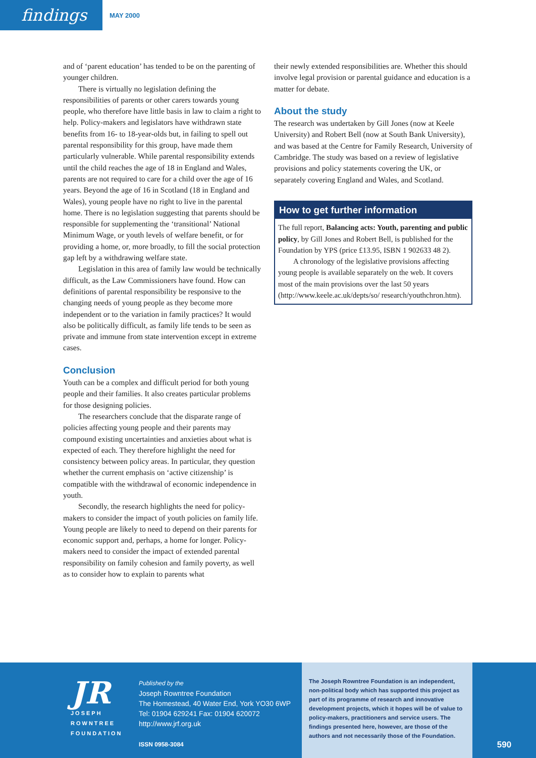findings
MAY 2000
and of ‘parent education’ has tended to be on the parenting of younger children.
There is virtually no legislation defining the responsibilities of parents or other carers towards young people, who therefore have little basis in law to claim a right to help. Policy-makers and legislators have withdrawn state benefits from 16- to 18-year-olds but, in failing to spell out parental responsibility for this group, have made them particularly vulnerable. While parental responsibility extends until the child reaches the age of 18 in England and Wales, parents are not required to care for a child over the age of 16 years. Beyond the age of 16 in Scotland (18 in England and Wales), young people have no right to live in the parental home. There is no legislation suggesting that parents should be responsible for supplementing the ‘transitional’ National Minimum Wage, or youth levels of welfare benefit, or for providing a home, or, more broadly, to fill the social protection gap left by a withdrawing welfare state.
Legislation in this area of family law would be technically difficult, as the Law Commissioners have found. How can definitions of parental responsibility be responsive to the changing needs of young people as they become more independent or to the variation in family practices? It would also be politically difficult, as family life tends to be seen as private and immune from state intervention except in extreme cases.
Conclusion
Youth can be a complex and difficult period for both young people and their families. It also creates particular problems for those designing policies.
The researchers conclude that the disparate range of policies affecting young people and their parents may compound existing uncertainties and anxieties about what is expected of each. They therefore highlight the need for consistency between policy areas. In particular, they question whether the current emphasis on ‘active citizenship’ is compatible with the withdrawal of economic independence in youth.
Secondly, the research highlights the need for policy-makers to consider the impact of youth policies on family life. Young people are likely to need to depend on their parents for economic support and, perhaps, a home for longer. Policy-makers need to consider the impact of extended parental responsibility on family cohesion and family poverty, as well as to consider how to explain to parents what
their newly extended responsibilities are. Whether this should involve legal provision or parental guidance and education is a matter for debate.
About the study
The research was undertaken by Gill Jones (now at Keele University) and Robert Bell (now at South Bank University), and was based at the Centre for Family Research, University of Cambridge. The study was based on a review of legislative provisions and policy statements covering the UK, or separately covering England and Wales, and Scotland.
How to get further information
The full report, Balancing acts: Youth, parenting and public policy, by Gill Jones and Robert Bell, is published for the Foundation by YPS (price £13.95, ISBN 1 902633 48 2).
A chronology of the legislative provisions affecting young people is available separately on the web. It covers most of the main provisions over the last 50 years (http://www.keele.ac.uk/depts/so/ research/youthchron.htm).
JR
JOSEPH
ROWNTREE
FOUNDATION
Published by the
Joseph Rowntree Foundation
The Homestead, 40 Water End, York YO30 6WP
Tel: 01904 629241 Fax: 01904 620072
http://www.jrf.org.uk
ISSN 0958-3084
The Joseph Rowntree Foundation is an independent, non-political body which has supported this project as part of its programme of research and innovative development projects, which it hopes will be of value to policy-makers, practitioners and service users. The findings presented here, however, are those of the authors and not necessarily those of the Foundation.
590